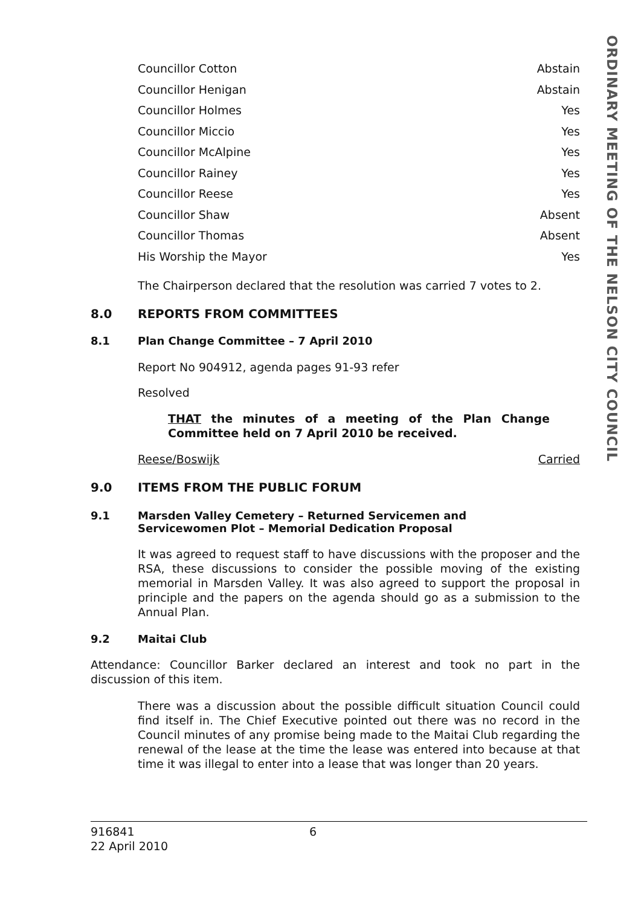ORDINARY MEETING OF THE NELSON CITY COUNCIL
Councillor Cotton Abstain
Councillor Henigan Abstain
Councillor Holmes Yes
Councillor Miccio Yes
Councillor McAlpine Yes
Councillor Rainey Yes
Councillor Reese Yes
Councillor Shaw Absent
Councillor Thomas Absent
His Worship the Mayor Yes
The Chairperson declared that the resolution was carried 7 votes to 2.
8.0 REPORTS FROM COMMITTEES
8.1 Plan Change Committee – 7 April 2010
Report No 904912, agenda pages 91-93 refer
Resolved
THAT the minutes of a meeting of the Plan Change Committee held on 7 April 2010 be received.
Reese/Boswijk Carried
9.0 ITEMS FROM THE PUBLIC FORUM
9.1 Marsden Valley Cemetery – Returned Servicemen and
Servicewomen Plot – Memorial Dedication Proposal
It was agreed to request staff to have discussions with the proposer and the RSA, these discussions to consider the possible moving of the existing memorial in Marsden Valley. It was also agreed to support the proposal in principle and the papers on the agenda should go as a submission to the Annual Plan.
9.2 Maitai Club
Attendance: Councillor Barker declared an interest and took no part in the discussion of this item.
There was a discussion about the possible difficult situation Council could find itself in. The Chief Executive pointed out there was no record in the Council minutes of any promise being made to the Maitai Club regarding the renewal of the lease at the time the lease was entered into because at that time it was illegal to enter into a lease that was longer than 20 years.
916841 6
22 April 2010